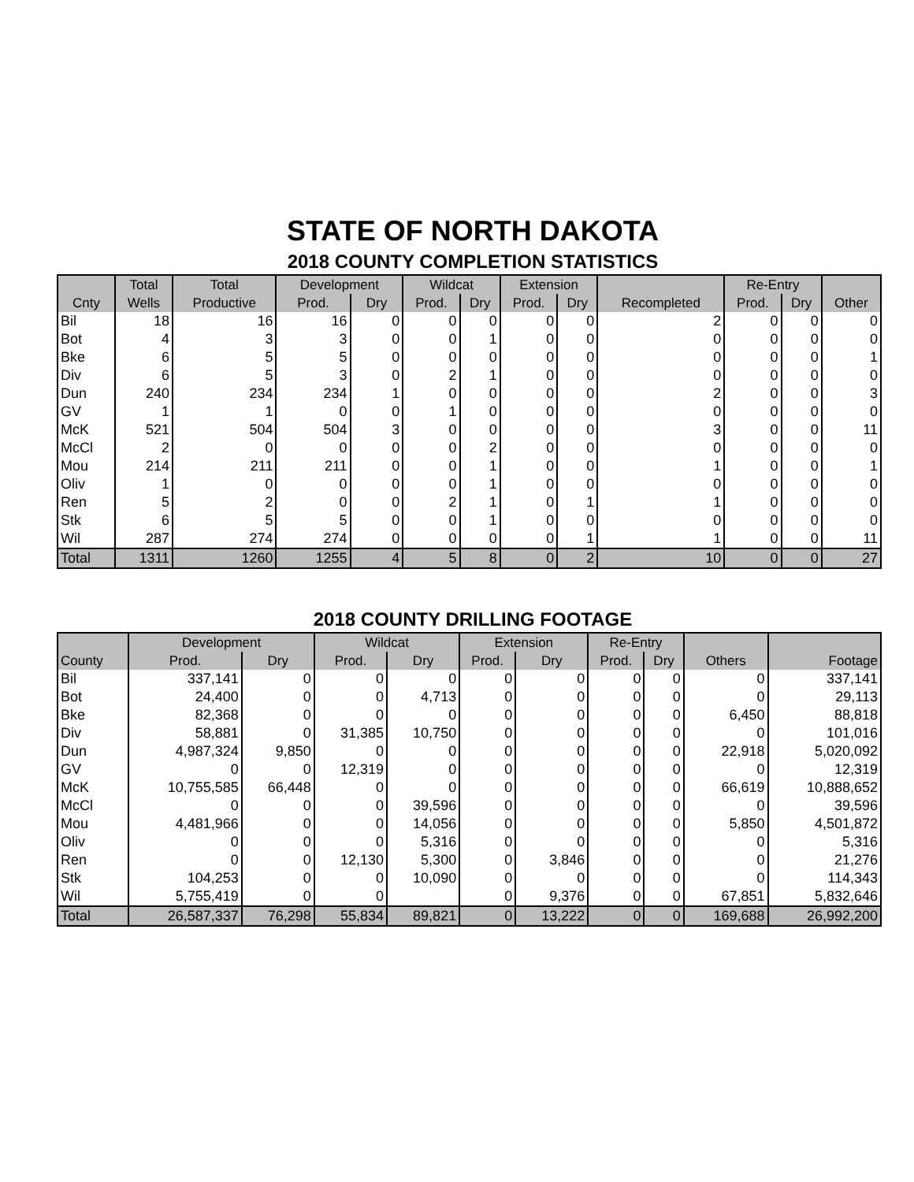STATE OF NORTH DAKOTA
2018 COUNTY COMPLETION STATISTICS
| | Total | Total | Development | | Wildcat | | Extension | | | Re-Entry | | |
| --- | --- | --- | --- | --- | --- | --- | --- | --- | --- | --- | --- | --- |
| Cnty | Wells | Productive | Prod. | Dry | Prod. | Dry | Prod. | Dry | Recompleted | Prod. | Dry | Other |
| Bil | 18 | 16 | 16 | 0 | 0 | 0 | 0 | 0 | 2 | 0 | 0 | 0 |
| Bot | 4 | 3 | 3 | 0 | 0 | 1 | 0 | 0 | 0 | 0 | 0 | 0 |
| Bke | 6 | 5 | 5 | 0 | 0 | 0 | 0 | 0 | 0 | 0 | 0 | 1 |
| Div | 6 | 5 | 3 | 0 | 2 | 1 | 0 | 0 | 0 | 0 | 0 | 0 |
| Dun | 240 | 234 | 234 | 1 | 0 | 0 | 0 | 0 | 2 | 0 | 0 | 3 |
| GV | 1 | 1 | 0 | 0 | 1 | 0 | 0 | 0 | 0 | 0 | 0 | 0 |
| McK | 521 | 504 | 504 | 3 | 0 | 0 | 0 | 0 | 3 | 0 | 0 | 11 |
| McCl | 2 | 0 | 0 | 0 | 0 | 2 | 0 | 0 | 0 | 0 | 0 | 0 |
| Mou | 214 | 211 | 211 | 0 | 0 | 1 | 0 | 0 | 1 | 0 | 0 | 1 |
| Oliv | 1 | 0 | 0 | 0 | 0 | 1 | 0 | 0 | 0 | 0 | 0 | 0 |
| Ren | 5 | 2 | 0 | 0 | 2 | 1 | 0 | 1 | 1 | 0 | 0 | 0 |
| Stk | 6 | 5 | 5 | 0 | 0 | 1 | 0 | 0 | 0 | 0 | 0 | 0 |
| Wil | 287 | 274 | 274 | 0 | 0 | 0 | 0 | 1 | 1 | 0 | 0 | 11 |
| Total | 1311 | 1260 | 1255 | 4 | 5 | 8 | 0 | 2 | 10 | 0 | 0 | 27 |
2018 COUNTY DRILLING FOOTAGE
| | Development | | Wildcat | | Extension | | Re-Entry | | | |
| --- | --- | --- | --- | --- | --- | --- | --- | --- | --- | --- |
| County | Prod. | Dry | Prod. | Dry | Prod. | Dry | Prod. | Dry | Others | Footage |
| Bil | 337,141 | 0 | 0 | 0 | 0 | 0 | 0 | 0 | 0 | 337,141 |
| Bot | 24,400 | 0 | 0 | 4,713 | 0 | 0 | 0 | 0 | 0 | 29,113 |
| Bke | 82,368 | 0 | 0 | 0 | 0 | 0 | 0 | 0 | 6,450 | 88,818 |
| Div | 58,881 | 0 | 31,385 | 10,750 | 0 | 0 | 0 | 0 | 0 | 101,016 |
| Dun | 4,987,324 | 9,850 | 0 | 0 | 0 | 0 | 0 | 0 | 22,918 | 5,020,092 |
| GV | 0 | 0 | 12,319 | 0 | 0 | 0 | 0 | 0 | 0 | 12,319 |
| McK | 10,755,585 | 66,448 | 0 | 0 | 0 | 0 | 0 | 0 | 66,619 | 10,888,652 |
| McCl | 0 | 0 | 0 | 39,596 | 0 | 0 | 0 | 0 | 0 | 39,596 |
| Mou | 4,481,966 | 0 | 0 | 14,056 | 0 | 0 | 0 | 0 | 5,850 | 4,501,872 |
| Oliv | 0 | 0 | 0 | 5,316 | 0 | 0 | 0 | 0 | 0 | 5,316 |
| Ren | 0 | 0 | 12,130 | 5,300 | 0 | 3,846 | 0 | 0 | 0 | 21,276 |
| Stk | 104,253 | 0 | 0 | 10,090 | 0 | 0 | 0 | 0 | 0 | 114,343 |
| Wil | 5,755,419 | 0 | 0 | | 0 | 9,376 | 0 | 0 | 67,851 | 5,832,646 |
| Total | 26,587,337 | 76,298 | 55,834 | 89,821 | 0 | 13,222 | 0 | 0 | 169,688 | 26,992,200 |